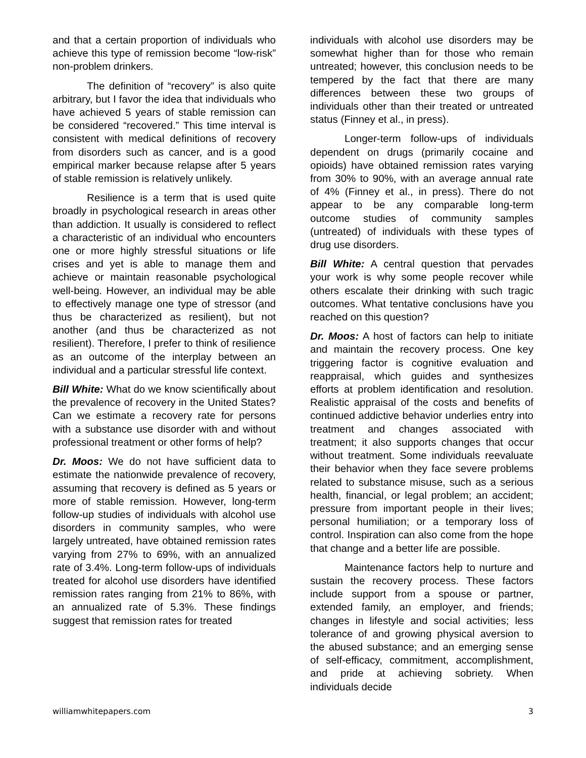and that a certain proportion of individuals who achieve this type of remission become “low-risk” non-problem drinkers.
The definition of “recovery” is also quite arbitrary, but I favor the idea that individuals who have achieved 5 years of stable remission can be considered “recovered.” This time interval is consistent with medical definitions of recovery from disorders such as cancer, and is a good empirical marker because relapse after 5 years of stable remission is relatively unlikely.
Resilience is a term that is used quite broadly in psychological research in areas other than addiction. It usually is considered to reflect a characteristic of an individual who encounters one or more highly stressful situations or life crises and yet is able to manage them and achieve or maintain reasonable psychological well-being. However, an individual may be able to effectively manage one type of stressor (and thus be characterized as resilient), but not another (and thus be characterized as not resilient). Therefore, I prefer to think of resilience as an outcome of the interplay between an individual and a particular stressful life context.
Bill White: What do we know scientifically about the prevalence of recovery in the United States? Can we estimate a recovery rate for persons with a substance use disorder with and without professional treatment or other forms of help?
Dr. Moos: We do not have sufficient data to estimate the nationwide prevalence of recovery, assuming that recovery is defined as 5 years or more of stable remission. However, long-term follow-up studies of individuals with alcohol use disorders in community samples, who were largely untreated, have obtained remission rates varying from 27% to 69%, with an annualized rate of 3.4%. Long-term follow-ups of individuals treated for alcohol use disorders have identified remission rates ranging from 21% to 86%, with an annualized rate of 5.3%. These findings suggest that remission rates for treated
individuals with alcohol use disorders may be somewhat higher than for those who remain untreated; however, this conclusion needs to be tempered by the fact that there are many differences between these two groups of individuals other than their treated or untreated status (Finney et al., in press).
Longer-term follow-ups of individuals dependent on drugs (primarily cocaine and opioids) have obtained remission rates varying from 30% to 90%, with an average annual rate of 4% (Finney et al., in press). There do not appear to be any comparable long-term outcome studies of community samples (untreated) of individuals with these types of drug use disorders.
Bill White: A central question that pervades your work is why some people recover while others escalate their drinking with such tragic outcomes. What tentative conclusions have you reached on this question?
Dr. Moos: A host of factors can help to initiate and maintain the recovery process. One key triggering factor is cognitive evaluation and reappraisal, which guides and synthesizes efforts at problem identification and resolution. Realistic appraisal of the costs and benefits of continued addictive behavior underlies entry into treatment and changes associated with treatment; it also supports changes that occur without treatment. Some individuals reevaluate their behavior when they face severe problems related to substance misuse, such as a serious health, financial, or legal problem; an accident; pressure from important people in their lives; personal humiliation; or a temporary loss of control. Inspiration can also come from the hope that change and a better life are possible.
Maintenance factors help to nurture and sustain the recovery process. These factors include support from a spouse or partner, extended family, an employer, and friends; changes in lifestyle and social activities; less tolerance of and growing physical aversion to the abused substance; and an emerging sense of self-efficacy, commitment, accomplishment, and pride at achieving sobriety. When individuals decide
williamwhitepapers.com 3